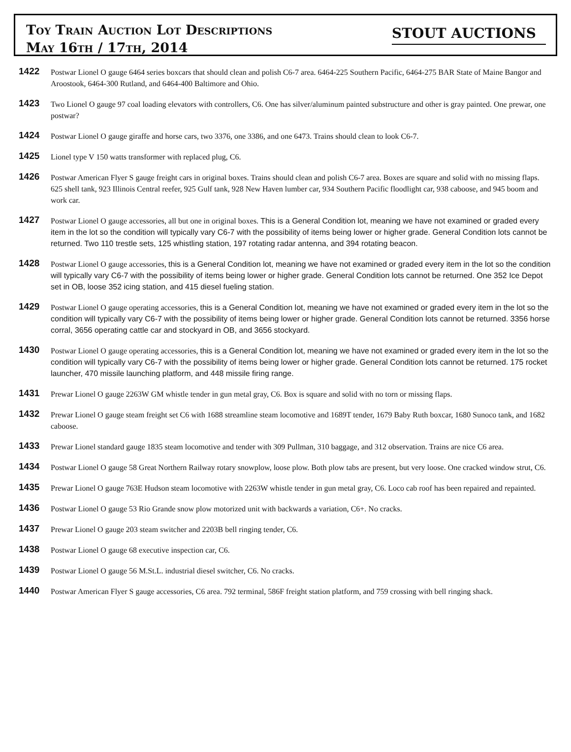Toy Train Auction Lot Descriptions
May 16th / 17th, 2014
STOUT AUCTIONS
1422
Postwar Lionel O gauge 6464 series boxcars that should clean and polish C6-7 area. 6464-225 Southern Pacific, 6464-275 BAR State of Maine Bangor and Aroostook, 6464-300 Rutland, and 6464-400 Baltimore and Ohio.
1423
Two Lionel O gauge 97 coal loading elevators with controllers, C6. One has silver/aluminum painted substructure and other is gray painted. One prewar, one postwar?
1424
Postwar Lionel O gauge giraffe and horse cars, two 3376, one 3386, and one 6473. Trains should clean to look C6-7.
1425
Lionel type V 150 watts transformer with replaced plug, C6.
1426
Postwar American Flyer S gauge freight cars in original boxes. Trains should clean and polish C6-7 area. Boxes are square and solid with no missing flaps. 625 shell tank, 923 Illinois Central reefer, 925 Gulf tank, 928 New Haven lumber car, 934 Southern Pacific floodlight car, 938 caboose, and 945 boom and work car.
1427
Postwar Lionel O gauge accessories, all but one in original boxes. This is a General Condition lot, meaning we have not examined or graded every item in the lot so the condition will typically vary C6-7 with the possibility of items being lower or higher grade. General Condition lots cannot be returned. Two 110 trestle sets, 125 whistling station, 197 rotating radar antenna, and 394 rotating beacon.
1428
Postwar Lionel O gauge accessories, this is a General Condition lot, meaning we have not examined or graded every item in the lot so the condition will typically vary C6-7 with the possibility of items being lower or higher grade. General Condition lots cannot be returned. One 352 Ice Depot set in OB, loose 352 icing station, and 415 diesel fueling station.
1429
Postwar Lionel O gauge operating accessories, this is a General Condition lot, meaning we have not examined or graded every item in the lot so the condition will typically vary C6-7 with the possibility of items being lower or higher grade. General Condition lots cannot be returned. 3356 horse corral, 3656 operating cattle car and stockyard in OB, and 3656 stockyard.
1430
Postwar Lionel O gauge operating accessories, this is a General Condition lot, meaning we have not examined or graded every item in the lot so the condition will typically vary C6-7 with the possibility of items being lower or higher grade. General Condition lots cannot be returned. 175 rocket launcher, 470 missile launching platform, and 448 missile firing range.
1431
Prewar Lionel O gauge 2263W GM whistle tender in gun metal gray, C6. Box is square and solid with no torn or missing flaps.
1432
Prewar Lionel O gauge steam freight set C6 with 1688 streamline steam locomotive and 1689T tender, 1679 Baby Ruth boxcar, 1680 Sunoco tank, and 1682 caboose.
1433
Prewar Lionel standard gauge 1835 steam locomotive and tender with 309 Pullman, 310 baggage, and 312 observation. Trains are nice C6 area.
1434
Postwar Lionel O gauge 58 Great Northern Railway rotary snowplow, loose plow. Both plow tabs are present, but very loose. One cracked window strut, C6.
1435
Prewar Lionel O gauge 763E Hudson steam locomotive with 2263W whistle tender in gun metal gray, C6. Loco cab roof has been repaired and repainted.
1436
Postwar Lionel O gauge 53 Rio Grande snow plow motorized unit with backwards a variation, C6+. No cracks.
1437
Prewar Lionel O gauge 203 steam switcher and 2203B bell ringing tender, C6.
1438
Postwar Lionel O gauge 68 executive inspection car, C6.
1439
Postwar Lionel O gauge 56 M.St.L. industrial diesel switcher, C6. No cracks.
1440
Postwar American Flyer S gauge accessories, C6 area. 792 terminal, 586F freight station platform, and 759 crossing with bell ringing shack.